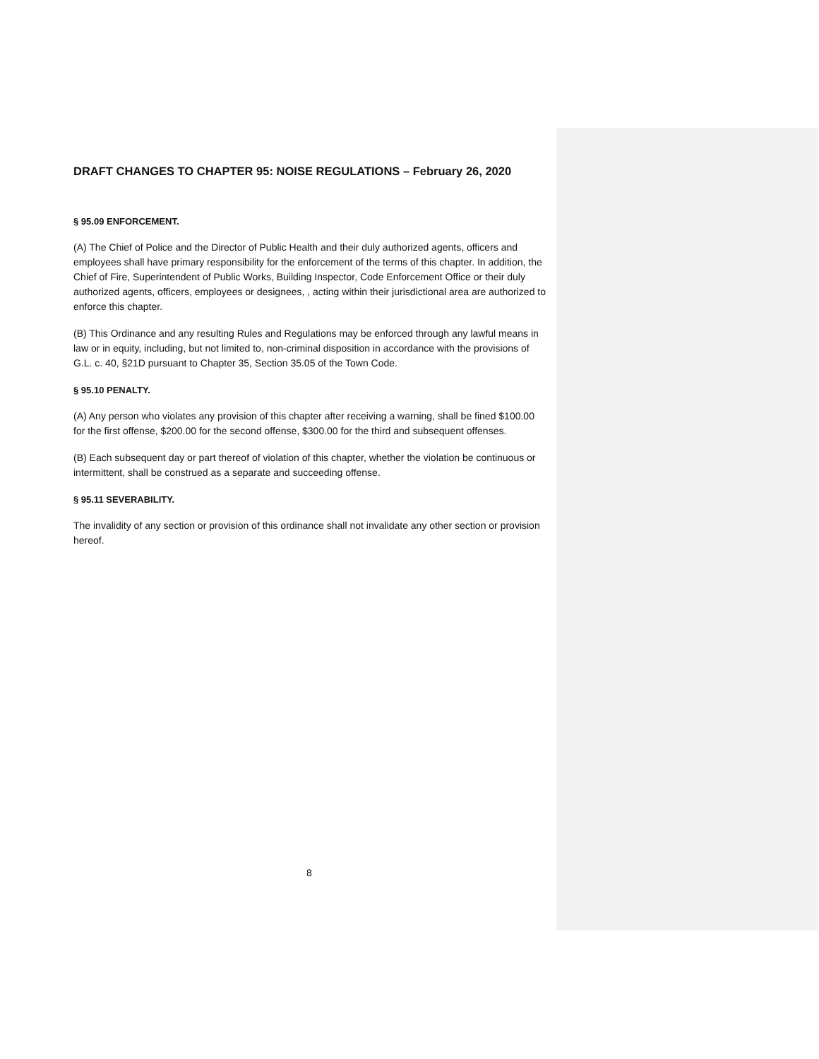DRAFT CHANGES TO CHAPTER 95: NOISE REGULATIONS – February 26, 2020
§ 95.09 ENFORCEMENT.
(A) The Chief of Police and the Director of Public Health and their duly authorized agents, officers and employees shall have primary responsibility for the enforcement of the terms of this chapter. In addition, the Chief of Fire, Superintendent of Public Works, Building Inspector, Code Enforcement Office or their duly authorized agents, officers, employees or designees, , acting within their jurisdictional area are authorized to enforce this chapter.
(B) This Ordinance and any resulting Rules and Regulations may be enforced through any lawful means in law or in equity, including, but not limited to, non-criminal disposition in accordance with the provisions of G.L. c. 40, §21D pursuant to Chapter 35, Section 35.05 of the Town Code.
§ 95.10 PENALTY.
(A) Any person who violates any provision of this chapter after receiving a warning, shall be fined $100.00 for the first offense, $200.00 for the second offense, $300.00 for the third and subsequent offenses.
(B) Each subsequent day or part thereof of violation of this chapter, whether the violation be continuous or intermittent, shall be construed as a separate and succeeding offense.
§ 95.11 SEVERABILITY.
The invalidity of any section or provision of this ordinance shall not invalidate any other section or provision hereof.
8